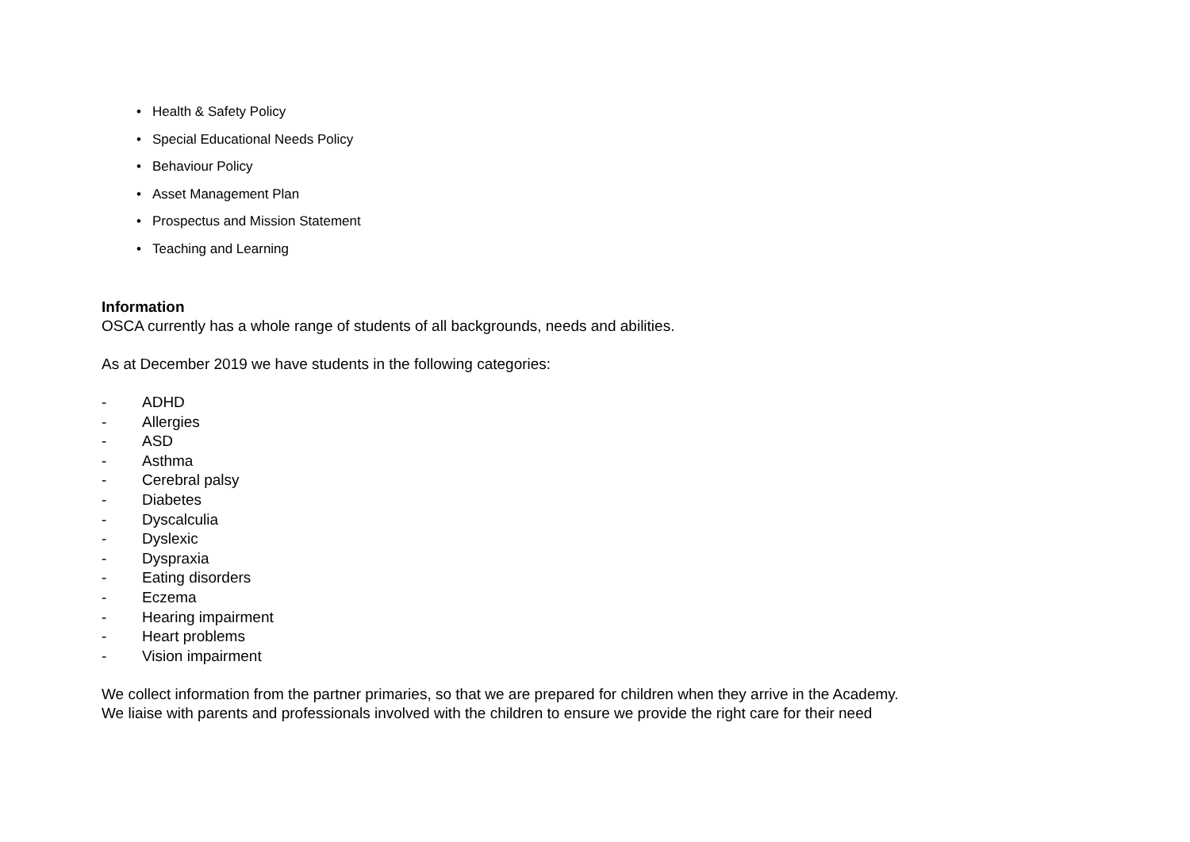• Health & Safety Policy
• Special Educational Needs Policy
• Behaviour Policy
• Asset Management Plan
• Prospectus and Mission Statement
• Teaching and Learning
Information
OSCA currently has a whole range of students of all backgrounds, needs and abilities.
As at December 2019 we have students in the following categories:
- ADHD
- Allergies
- ASD
- Asthma
- Cerebral palsy
- Diabetes
- Dyscalculia
- Dyslexic
- Dyspraxia
- Eating disorders
- Eczema
- Hearing impairment
- Heart problems
- Vision impairment
We collect information from the partner primaries, so that we are prepared for children when they arrive in the Academy.
We liaise with parents and professionals involved with the children to ensure we provide the right care for their need